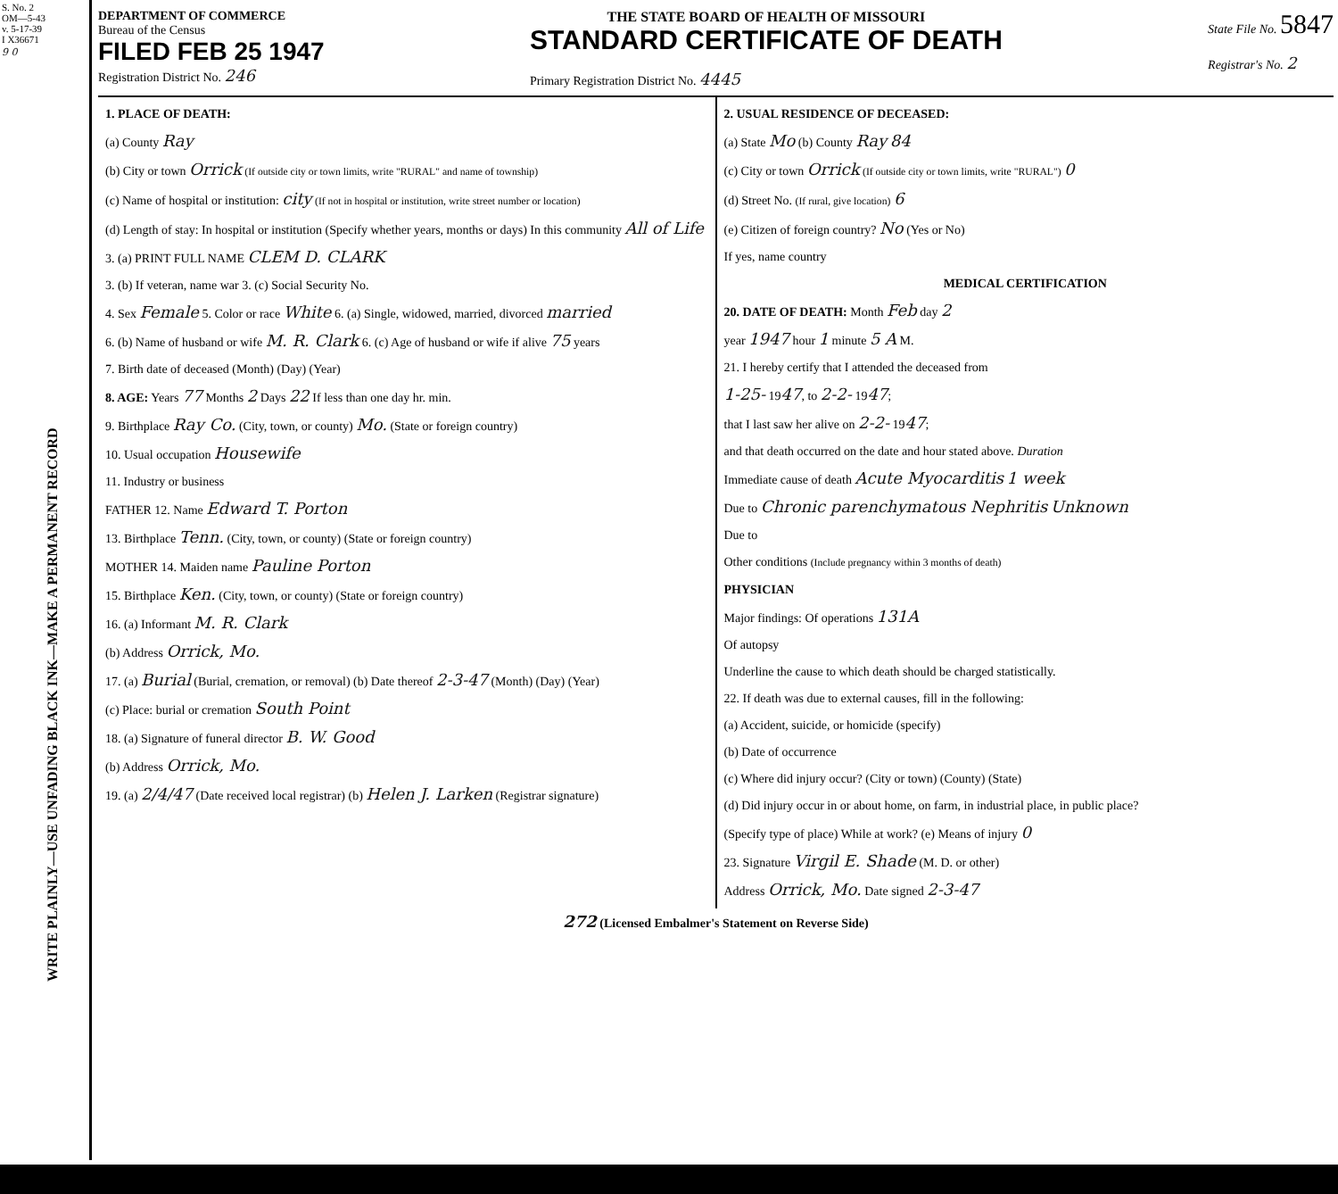S. No. 2
OM—5-43
v. 5-17-39
I X36671
9 0
WRITE PLAINLY—USE UNFADING BLACK INK—MAKE A PERMANENT RECORD
DEPARTMENT OF COMMERCE
Bureau of the Census
FILED FEB 25 1947
Registration District No. 246
THE STATE BOARD OF HEALTH OF MISSOURI
STANDARD CERTIFICATE OF DEATH
Primary Registration District No. 4445
State File No. 5847
Registrar's No. 2
1. PLACE OF DEATH:
(a) County Ray
(b) City or town Orrick (If outside city or town limits, write "RURAL" and name of township)
(c) Name of hospital or institution: city (If not in hospital or institution, write street number or location)
(d) Length of stay: In hospital or institution (Specify whether years, months or days) In this community All of Life
3. (a) PRINT FULL NAME CLEM D. CLARK
3. (b) If veteran, name war 3. (c) Social Security No.
4. Sex Female 5. Color or race White 6. (a) Single, widowed, married, divorced married
6. (b) Name of husband or wife M. R. Clark 6. (c) Age of husband or wife if alive 75 years
7. Birth date of deceased (Month) (Day) (Year)
8. AGE: Years 77 Months 2 Days 22 If less than one day hr. min.
9. Birthplace Ray Co. (City, town, or county) Mo. (State or foreign country)
10. Usual occupation Housewife
11. Industry or business
FATHER 12. Name Edward T. Porton
13. Birthplace Tenn. (City, town, or county) (State or foreign country)
MOTHER 14. Maiden name Pauline Porton
15. Birthplace Ken. (City, town, or county) (State or foreign country)
16. (a) Informant M. R. Clark
(b) Address Orrick, Mo.
17. (a) Burial (Burial, cremation, or removal) (b) Date thereof 2-3-47 (Month) (Day) (Year)
(c) Place: burial or cremation South Point
18. (a) Signature of funeral director B. W. Good
(b) Address Orrick, Mo.
19. (a) 2/4/47 (Date received local registrar) (b) Helen J. Larken (Registrar signature)
2. USUAL RESIDENCE OF DECEASED:
(a) State Mo (b) County Ray 84
(c) City or town Orrick (If outside city or town limits, write "RURAL") 0
(d) Street No. (If rural, give location) 6
(e) Citizen of foreign country? No (Yes or No)
If yes, name country
MEDICAL CERTIFICATION
20. DATE OF DEATH: Month Feb day 2
year 1947 hour 1 minute 5 A M.
21. I hereby certify that I attended the deceased from
1-25- 1947, to 2-2- 1947;
that I last saw her alive on 2-2- 1947;
and that death occurred on the date and hour stated above. Duration
Immediate cause of death Acute Myocarditis 1 week
Due to Chronic parenchymatous Nephritis Unknown
Due to
Other conditions (Include pregnancy within 3 months of death)
PHYSICIAN
Major findings: Of operations 131A
Of autopsy
Underline the cause to which death should be charged statistically.
22. If death was due to external causes, fill in the following:
(a) Accident, suicide, or homicide (specify)
(b) Date of occurrence
(c) Where did injury occur? (City or town) (County) (State)
(d) Did injury occur in or about home, on farm, in industrial place, in public place?
(Specify type of place) While at work? (e) Means of injury 0
23. Signature Virgil E. Shade (M. D. or other)
Address Orrick, Mo. Date signed 2-3-47
272 (Licensed Embalmer's Statement on Reverse Side)